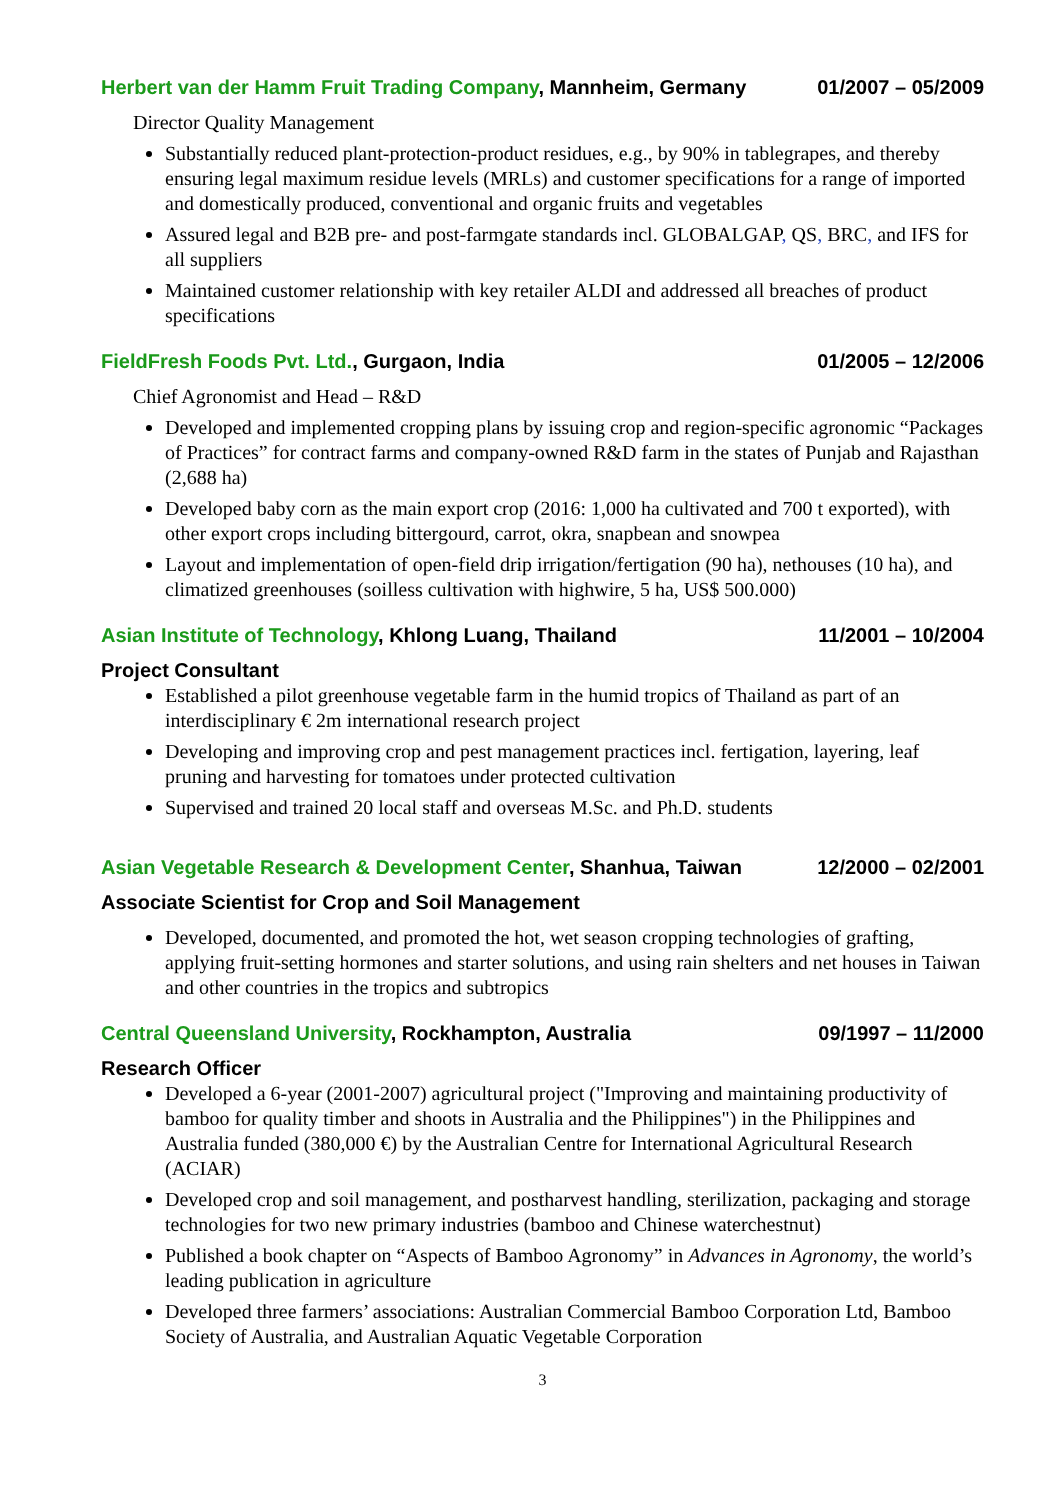Herbert van der Hamm Fruit Trading Company, Mannheim, Germany 01/2007 – 05/2009
Director Quality Management
Substantially reduced plant-protection-product residues, e.g., by 90% in tablegrapes, and thereby ensuring legal maximum residue levels (MRLs) and customer specifications for a range of imported and domestically produced, conventional and organic fruits and vegetables
Assured legal and B2B pre- and post-farmgate standards incl. GLOBALGAP, QS, BRC, and IFS for all suppliers
Maintained customer relationship with key retailer ALDI and addressed all breaches of product specifications
FieldFresh Foods Pvt. Ltd., Gurgaon, India 01/2005 – 12/2006
Chief Agronomist and Head – R&D
Developed and implemented cropping plans by issuing crop and region-specific agronomic “Packages of Practices” for contract farms and company-owned R&D farm in the states of Punjab and Rajasthan (2,688 ha)
Developed baby corn as the main export crop (2016: 1,000 ha cultivated and 700 t exported), with other export crops including bittergourd, carrot, okra, snapbean and snowpea
Layout and implementation of open-field drip irrigation/fertigation (90 ha), nethouses (10 ha), and climatized greenhouses (soilless cultivation with highwire, 5 ha, US$ 500.000)
Asian Institute of Technology, Khlong Luang, Thailand 11/2001 – 10/2004
Project Consultant
Established a pilot greenhouse vegetable farm in the humid tropics of Thailand as part of an interdisciplinary € 2m international research project
Developing and improving crop and pest management practices incl. fertigation, layering, leaf pruning and harvesting for tomatoes under protected cultivation
Supervised and trained 20 local staff and overseas M.Sc. and Ph.D. students
Asian Vegetable Research & Development Center, Shanhua, Taiwan 12/2000 – 02/2001
Associate Scientist for Crop and Soil Management
Developed, documented, and promoted the hot, wet season cropping technologies of grafting, applying fruit-setting hormones and starter solutions, and using rain shelters and net houses in Taiwan and other countries in the tropics and subtropics
Central Queensland University, Rockhampton, Australia 09/1997 – 11/2000
Research Officer
Developed a 6-year (2001-2007) agricultural project ("Improving and maintaining productivity of bamboo for quality timber and shoots in Australia and the Philippines") in the Philippines and Australia funded (380,000 €) by the Australian Centre for International Agricultural Research (ACIAR)
Developed crop and soil management, and postharvest handling, sterilization, packaging and storage technologies for two new primary industries (bamboo and Chinese waterchestnut)
Published a book chapter on “Aspects of Bamboo Agronomy” in Advances in Agronomy, the world’s leading publication in agriculture
Developed three farmers’ associations: Australian Commercial Bamboo Corporation Ltd, Bamboo Society of Australia, and Australian Aquatic Vegetable Corporation
3